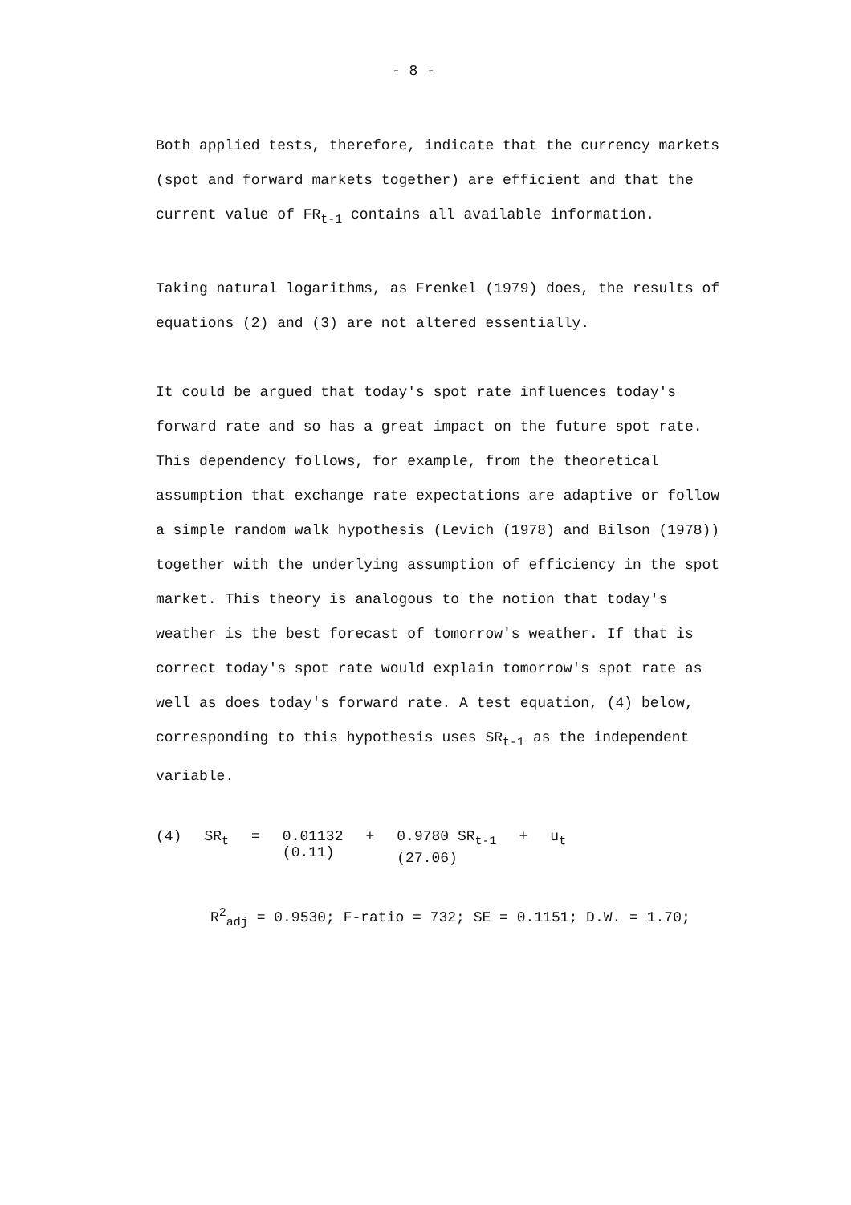- 8 -
Both applied tests, therefore, indicate that the currency markets (spot and forward markets together) are efficient and that the current value of FR<sub>t-1</sub> contains all available information.
Taking natural logarithms, as Frenkel (1979) does, the results of equations (2) and (3) are not altered essentially.
It could be argued that today's spot rate influences today's forward rate and so has a great impact on the future spot rate. This dependency follows, for example, from the theoretical assumption that exchange rate expectations are adaptive or follow a simple random walk hypothesis (Levich (1978) and Bilson (1978)) together with the underlying assumption of efficiency in the spot market. This theory is analogous to the notion that today's weather is the best forecast of tomorrow's weather. If that is correct today's spot rate would explain tomorrow's spot rate as well as does today's forward rate. A test equation, (4) below, corresponding to this hypothesis uses SR<sub>t-1</sub> as the independent variable.
| (4) | SR<sub>t</sub> | = | 0.01132 (0.11) | + | 0.9780 SR<sub>t-1</sub> (27.06) | + | u<sub>t</sub> |
R<sup>2</sup><sub>adj</sub> = 0.9530; F-ratio = 732; SE = 0.1151; D.W. = 1.70;